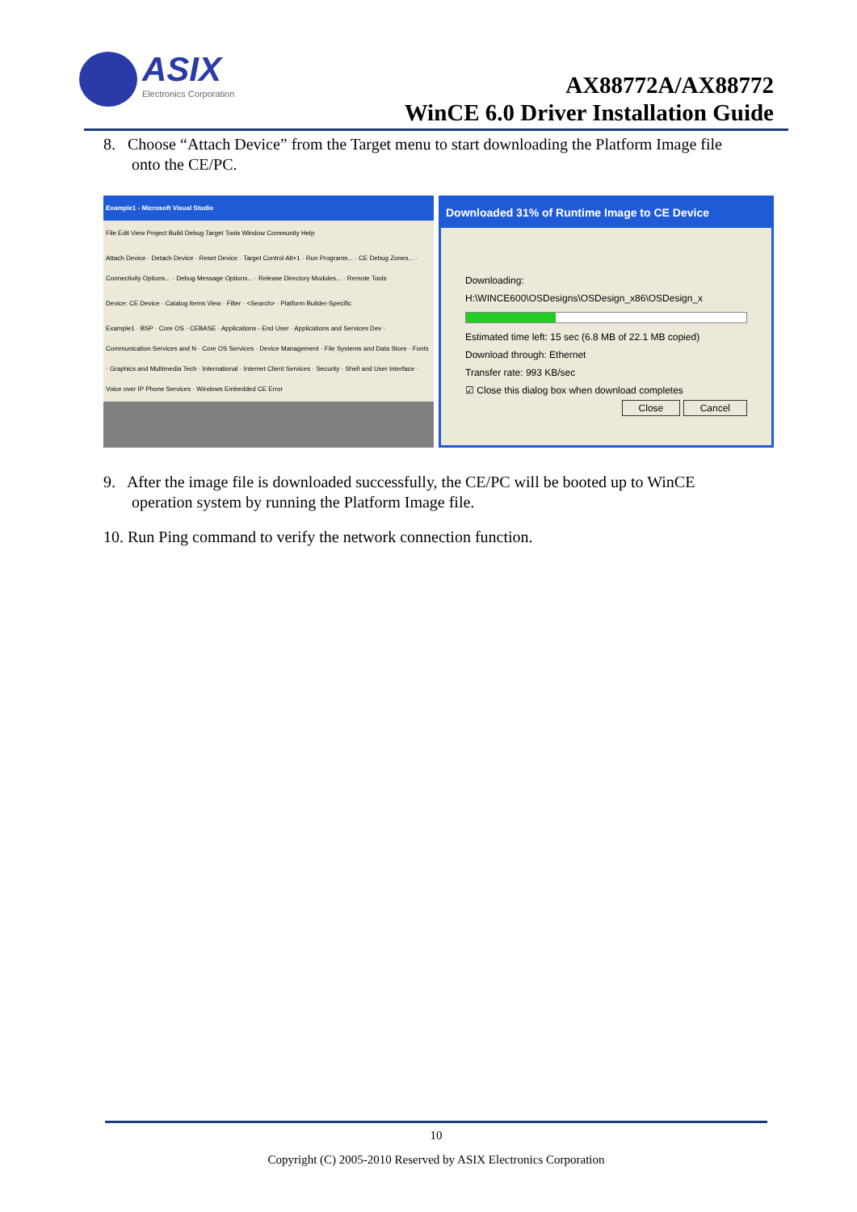ASIX
Electronics Corporation
AX88772A/AX88772
WinCE 6.0 Driver Installation Guide
8. Choose “Attach Device” from the Target menu to start downloading the Platform Image file
onto the CE/PC.
Example1 - Microsoft Visual Studio
File Edit View Project Build Debug Target Tools Window Community Help
Attach Device · Detach Device · Reset Device · Target Control Alt+1 · Run Programs... · CE Debug Zones... · Connectivity Options... · Debug Message Options... · Release Directory Modules... · Remote Tools
Device: CE Device · Catalog Items View · Filter · <Search> · Platform Builder-Specific
Example1 · BSP · Core OS · CEBASE · Applications - End User · Applications and Services Dev · Communication Services and N · Core OS Services · Device Management · File Systems and Data Store · Fonts · Graphics and Multimedia Tech · International · Internet Client Services · Security · Shell and User Interface · Voice over IP Phone Services · Windows Embedded CE Error
Downloaded 31% of Runtime Image to CE Device
Downloading: H:\WINCE600\OSDesigns\OSDesign_x86\OSDesign_x
Estimated time left: 15 sec (6.8 MB of 22.1 MB copied)
Download through: Ethernet
Transfer rate: 993 KB/sec
☑ Close this dialog box when download completes
Close Cancel
9. After the image file is downloaded successfully, the CE/PC will be booted up to WinCE
operation system by running the Platform Image file.
10. Run Ping command to verify the network connection function.
10
Copyright (C) 2005-2010 Reserved by ASIX Electronics Corporation